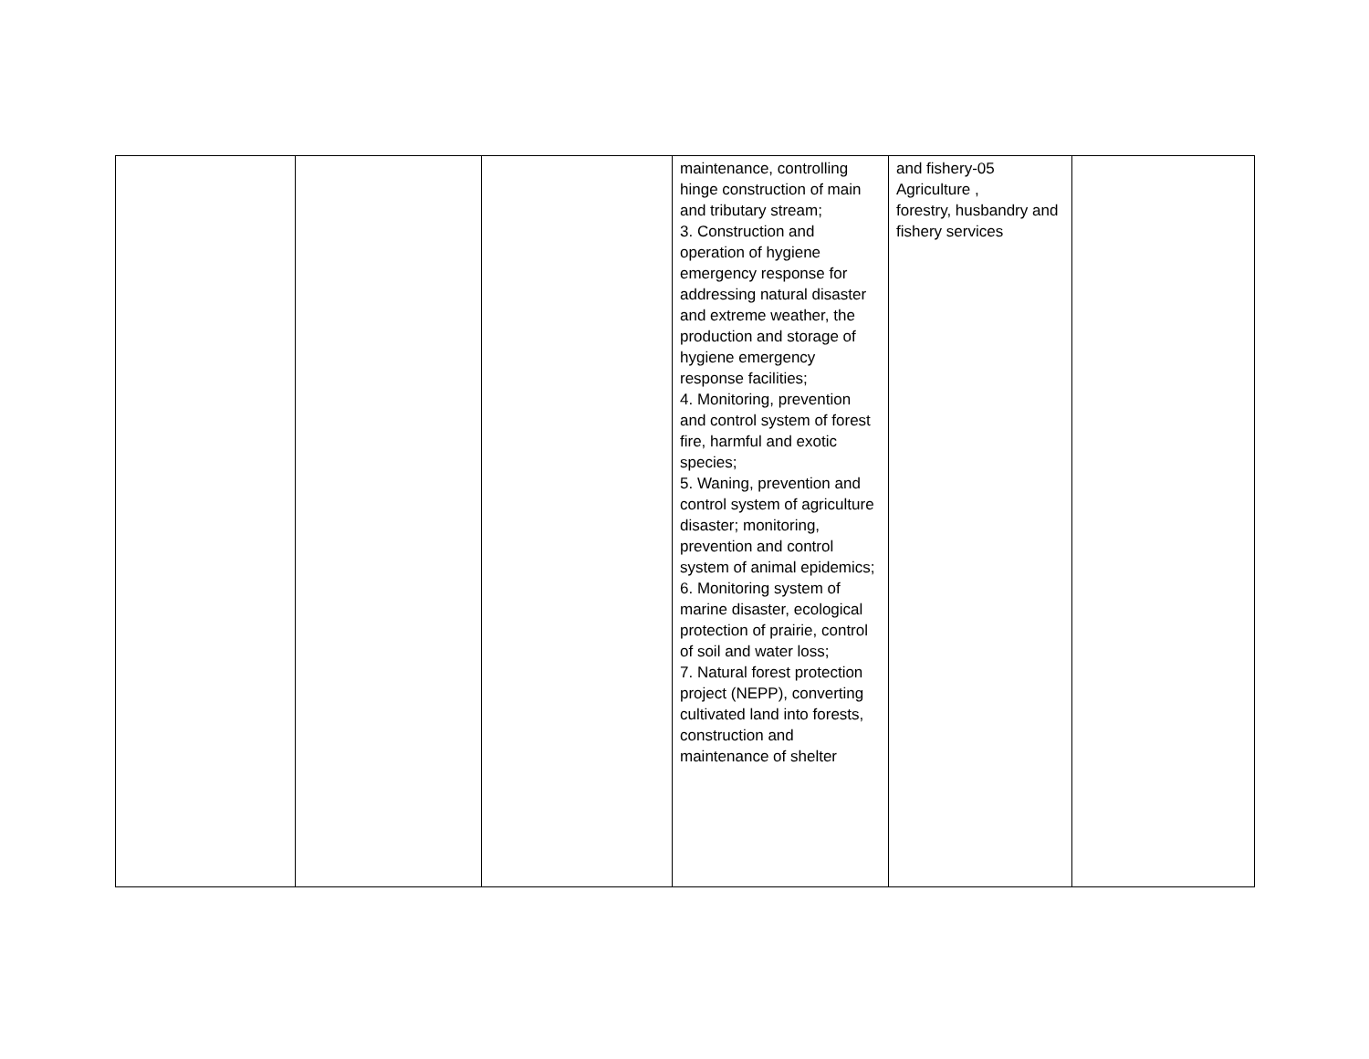| | | | maintenance, controlling hinge construction of main and tributary stream; 3. Construction and operation of hygiene emergency response for addressing natural disaster and extreme weather, the production and storage of hygiene emergency response facilities; 4. Monitoring, prevention and control system of forest fire, harmful and exotic species; 5. Waning, prevention and control system of agriculture disaster; monitoring, prevention and control system of animal epidemics; 6. Monitoring system of marine disaster, ecological protection of prairie, control of soil and water loss; 7. Natural forest protection project (NEPP), converting cultivated land into forests, construction and maintenance of shelter | and fishery-05 Agriculture , forestry, husbandry and fishery services | |